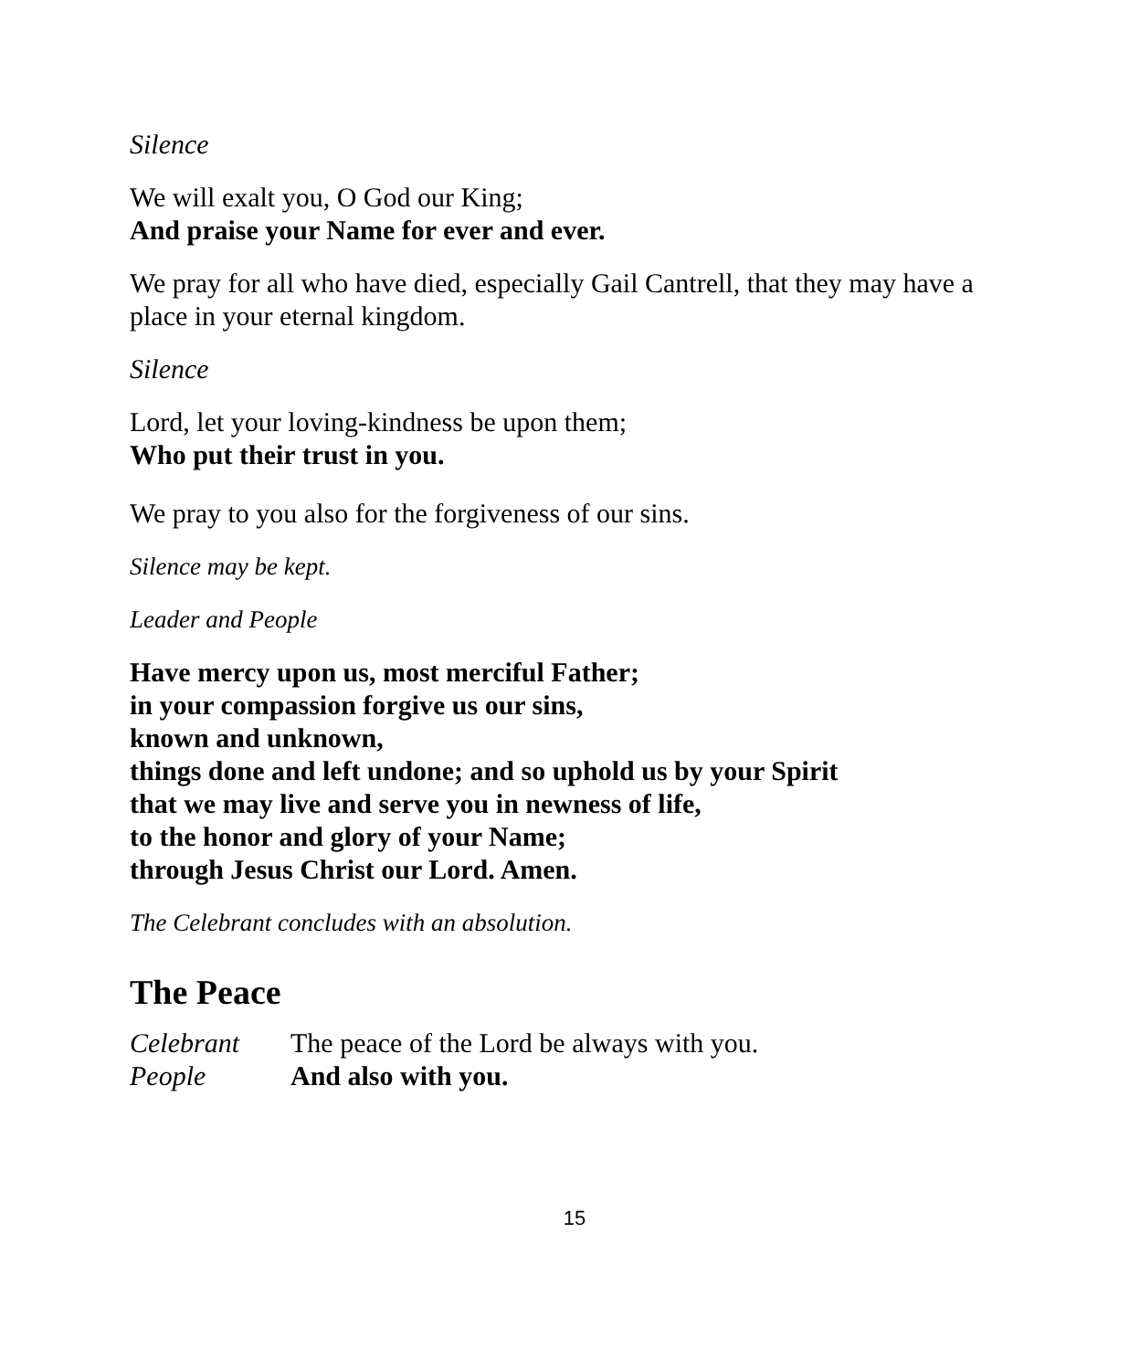Silence
We will exalt you, O God our King;
And praise your Name for ever and ever.
We pray for all who have died, especially Gail Cantrell, that they may have a place in your eternal kingdom.
Silence
Lord, let your loving-kindness be upon them;
Who put their trust in you.
We pray to you also for the forgiveness of our sins.
Silence may be kept.
Leader and People
Have mercy upon us, most merciful Father;
in your compassion forgive us our sins,
known and unknown,
things done and left undone; and so uphold us by your Spirit
that we may live and serve you in newness of life,
to the honor and glory of your Name;
through Jesus Christ our Lord. Amen.
The Celebrant concludes with an absolution.
The Peace
Celebrant The peace of the Lord be always with you.
People And also with you.
15